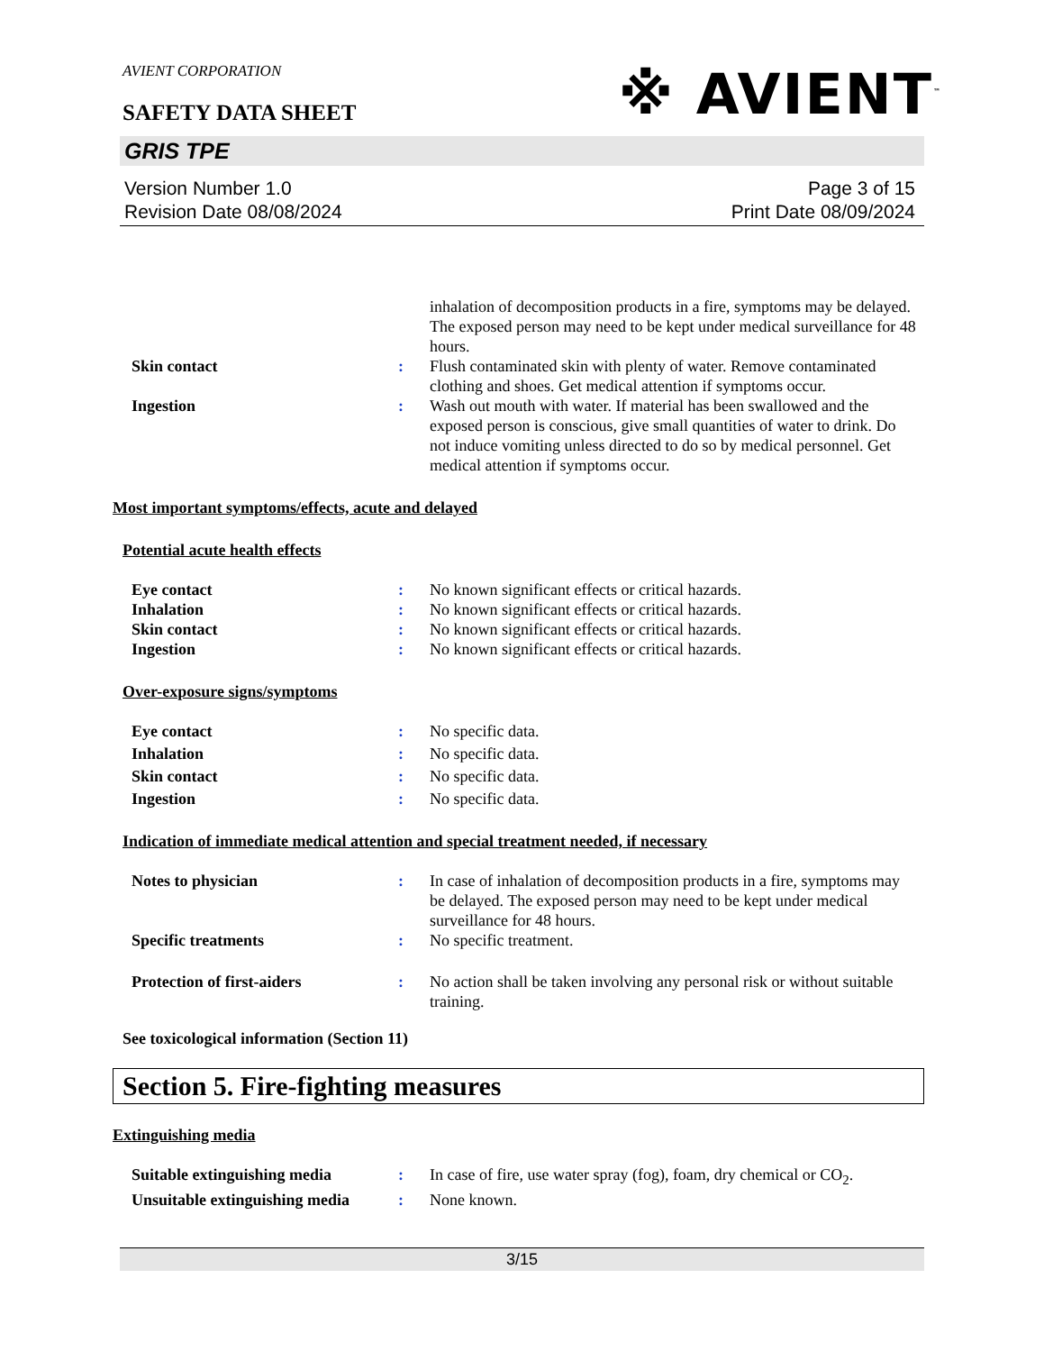AVIENT CORPORATION
SAFETY DATA SHEET
※ AVIENT<sup>™</sup>
GRIS TPE
Version Number 1.0
Revision Date 08/08/2024
Page 3 of 15
Print Date 08/09/2024
| | | inhalation of decomposition products in a fire, symptoms may be delayed. The exposed person may need to be kept under medical surveillance for 48 hours. |
| Skin contact | : | Flush contaminated skin with plenty of water. Remove contaminated clothing and shoes. Get medical attention if symptoms occur. |
| Ingestion | : | Wash out mouth with water. If material has been swallowed and the exposed person is conscious, give small quantities of water to drink. Do not induce vomiting unless directed to do so by medical personnel. Get medical attention if symptoms occur. |
Most important symptoms/effects, acute and delayed
Potential acute health effects
| Eye contact | : | No known significant effects or critical hazards. |
| Inhalation | : | No known significant effects or critical hazards. |
| Skin contact | : | No known significant effects or critical hazards. |
| Ingestion | : | No known significant effects or critical hazards. |
Over-exposure signs/symptoms
| Eye contact | : | No specific data. |
| Inhalation | : | No specific data. |
| Skin contact | : | No specific data. |
| Ingestion | : | No specific data. |
Indication of immediate medical attention and special treatment needed, if necessary
| Notes to physician | : | In case of inhalation of decomposition products in a fire, symptoms may be delayed. The exposed person may need to be kept under medical surveillance for 48 hours. |
| Specific treatments | : | No specific treatment. |
| Protection of first-aiders | : | No action shall be taken involving any personal risk or without suitable training. |
See toxicological information (Section 11)
Section 5. Fire-fighting measures
Extinguishing media
| Suitable extinguishing media | : | In case of fire, use water spray (fog), foam, dry chemical or CO<sub>2</sub>. |
| Unsuitable extinguishing media | : | None known. |
3/15